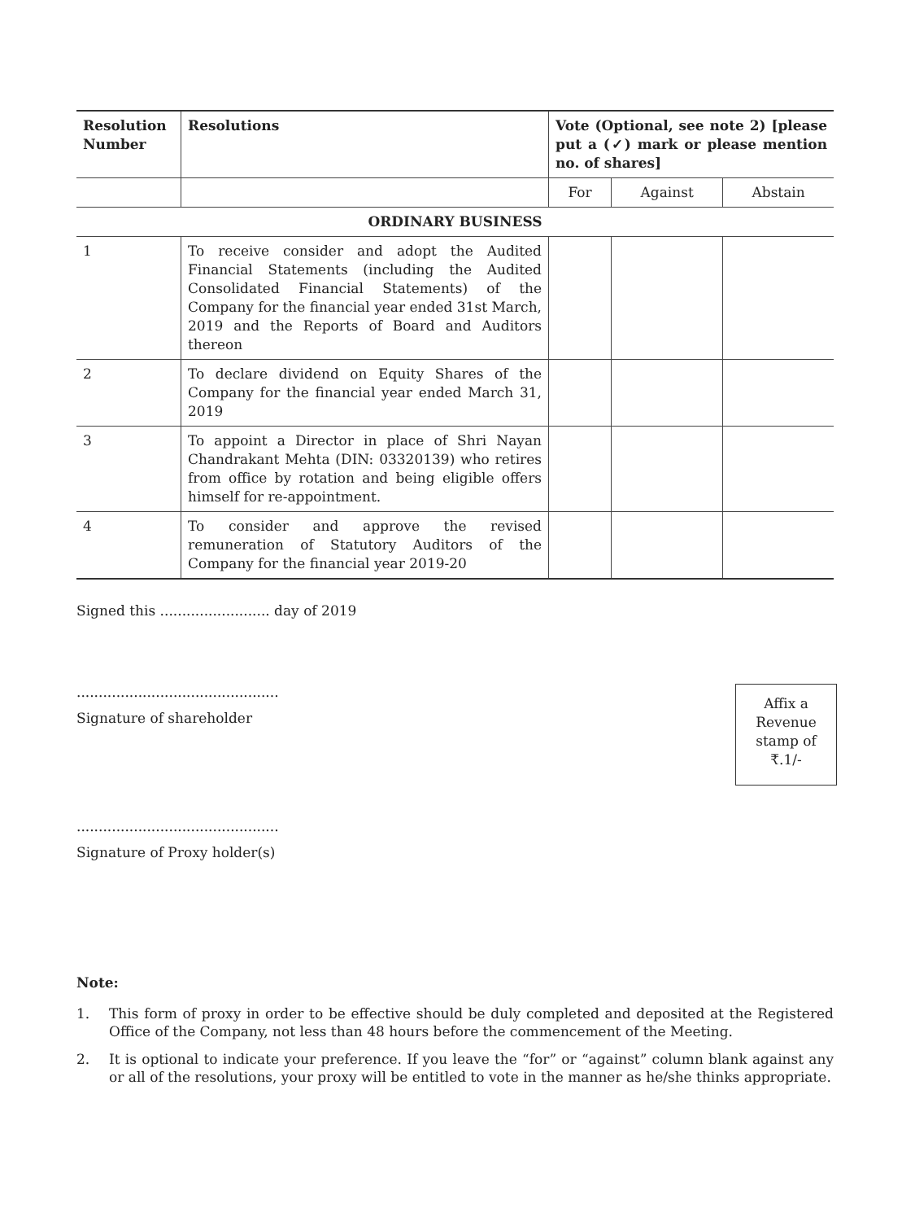| Resolution Number | Resolutions | Vote (Optional, see note 2) [please put a (✓) mark or please mention no. of shares] | | |
| --- | --- | --- | --- | --- |
| | | For | Against | Abstain |
| ORDINARY BUSINESS | | | | |
| 1 | To receive consider and adopt the Audited Financial Statements (including the Audited Consolidated Financial Statements) of the Company for the financial year ended 31st March, 2019 and the Reports of Board and Auditors thereon | | | |
| 2 | To declare dividend on Equity Shares of the Company for the financial year ended March 31, 2019 | | | |
| 3 | To appoint a Director in place of Shri Nayan Chandrakant Mehta (DIN: 03320139) who retires from office by rotation and being eligible offers himself for re-appointment. | | | |
| 4 | To consider and approve the revised remuneration of Statutory Auditors of the Company for the financial year 2019-20 | | | |
Signed this ......................... day of 2019
..............................................
Signature of shareholder
Affix a
Revenue
stamp of
₹.1/-
..............................................
Signature of Proxy holder(s)
Note:
1. This form of proxy in order to be effective should be duly completed and deposited at the Registered Office of the Company, not less than 48 hours before the commencement of the Meeting.
2. It is optional to indicate your preference. If you leave the “for” or “against” column blank against any or all of the resolutions, your proxy will be entitled to vote in the manner as he/she thinks appropriate.